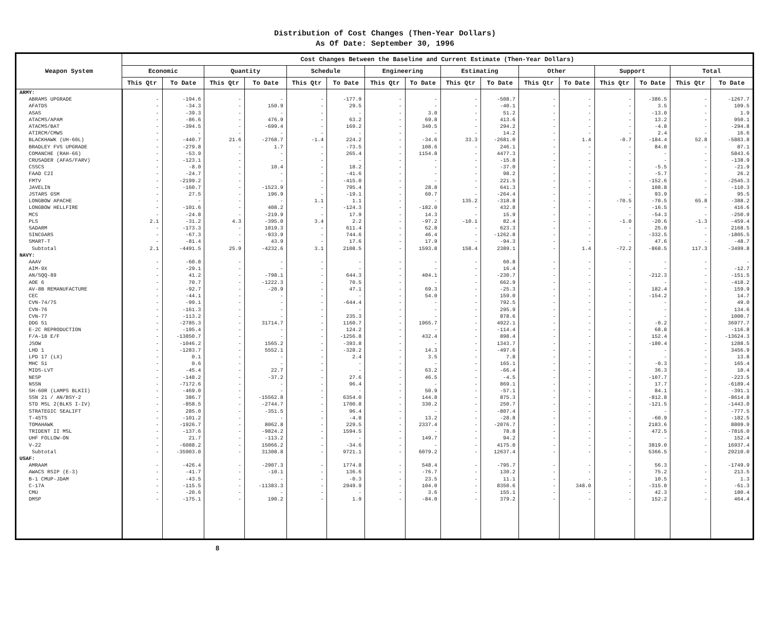Distribution of Cost Changes (Then-Year Dollars)
As Of Date: September 30, 1996
| Weapon System | Cost Changes Between the Baseline and Current Estimate (Then-Year Dollars) | | | | | | | | | | | | | | | |
| --- | --- | --- | --- | --- | --- | --- | --- | --- | --- | --- | --- | --- | --- | --- | --- | --- |
| | Economic | | Quantity | | Schedule | | Engineering | | Estimating | | Other | | Support | | Total | |
| | This Qtr | To Date | This Qtr | To Date | This Qtr | To Date | This Qtr | To Date | This Qtr | To Date | This Qtr | To Date | This Qtr | To Date | This Qtr | To Date |
| ARMY: | | | | | | | | | | | | | | | | |
| ABRAMS UPGRADE | - | -194.6 | - | - | - | -177.9 | - | - | - | -508.7 | - | - | - | -386.5 | - | -1267.7 |
| AFATDS | - | -34.3 | - | 150.9 | - | 29.5 | - | - | - | -40.1 | - | - | - | 3.5 | - | 109.5 |
| ASAS | - | -39.3 | - | - | - | - | - | 3.0 | - | 51.2 | - | - | - | -13.0 | - | 1.9 |
| ATACMS/APAM | - | -86.6 | - | 476.9 | - | 63.2 | - | 69.8 | - | 413.6 | - | - | - | 13.2 | - | 950.1 |
| ATACMS/BAT | - | -394.5 | - | -699.4 | - | 169.2 | - | 340.5 | - | 294.2 | - | - | - | -4.8 | - | -294.8 |
| ATIRCM/CMWS | - | - | - | - | - | - | - | - | - | 14.2 | - | - | - | 2.4 | - | 16.6 |
| BLACKHAWK (UH-60L) | - | -440.7 | 21.6 | -2768.7 | -1.4 | 224.2 | - | -34.6 | 33.3 | -2681.0 | - | 1.4 | -0.7 | -184.4 | 52.8 | -5883.8 |
| BRADLEY FVS UPGRADE | - | -279.8 | - | 1.7 | - | -73.5 | - | 108.6 | - | 246.1 | - | - | - | 84.0 | - | 87.1 |
| COMANCHE (RAH-66) | - | -53.9 | - | - | - | 265.4 | - | 1154.8 | - | 4477.3 | - | - | - | - | - | 5843.6 |
| CRUSADER (AFAS/FARV) | - | -123.1 | - | - | - | - | - | - | - | -15.8 | - | - | - | - | - | -138.9 |
| CSSCS | - | -8.0 | - | 10.4 | - | 18.2 | - | - | - | -37.0 | - | - | - | -5.5 | - | -21.9 |
| FAAD C2I | - | -24.7 | - | - | - | -41.6 | - | - | - | 98.2 | - | - | - | -5.7 | - | 26.2 |
| FMTV | - | -2199.2 | - | - | - | -415.0 | - | - | - | 221.5 | - | - | - | -152.6 | - | -2545.3 |
| JAVELIN | - | -160.7 | - | -1523.9 | - | 795.4 | - | 28.8 | - | 641.3 | - | - | - | 108.8 | - | -110.3 |
| JSTARS GSM | - | 27.5 | - | 196.9 | - | -19.1 | - | 60.7 | - | -264.4 | - | - | - | 93.9 | - | 95.5 |
| LONGBOW APACHE | - | - | - | - | 1.1 | 1.1 | - | - | 135.2 | -318.8 | - | - | -70.5 | -70.5 | 65.8 | -388.2 |
| LONGBOW HELLFIRE | - | -101.6 | - | 408.2 | - | -124.3 | - | -182.0 | - | 432.8 | - | - | - | -16.5 | - | 416.6 |
| MCS | - | -24.8 | - | -219.9 | - | 17.9 | - | 14.3 | - | 15.9 | - | - | - | -54.3 | - | -250.9 |
| PLS | 2.1 | -31.2 | 4.3 | -395.0 | 3.4 | 2.2 | - | -97.2 | -10.1 | 82.4 | - | - | -1.0 | -20.6 | -1.3 | -459.4 |
| SADARM | - | -173.3 | - | 1019.3 | - | 611.4 | - | 62.8 | - | 623.3 | - | - | - | 25.0 | - | 2168.5 |
| SINCGARS | - | -67.3 | - | -933.9 | - | 744.6 | - | 46.4 | - | -1262.8 | - | - | - | -332.5 | - | -1805.5 |
| SMART-T | - | -81.4 | - | 43.9 | - | 17.6 | - | 17.9 | - | -94.3 | - | - | - | 47.6 | - | -48.7 |
| Subtotal | 2.1 | -4491.5 | 25.9 | -4232.6 | 3.1 | 2108.5 | - | 1593.8 | 158.4 | 2389.1 | - | 1.4 | -72.2 | -868.5 | 117.3 | -3499.8 |
| NAVY: | | | | | | | | | | | | | | | | |
| AAAV | - | -60.8 | - | - | - | - | - | - | - | 60.8 | - | - | - | - | - | - |
| AIM-9X | - | -29.1 | - | - | - | - | - | - | - | 16.4 | - | - | - | - | - | -12.7 |
| AN/SQQ-89 | - | 41.2 | - | -798.1 | - | 644.3 | - | 404.1 | - | -230.7 | - | - | - | -212.3 | - | -151.5 |
| AOE 6 | - | 70.7 | - | -1222.3 | - | 70.5 | - | - | - | 662.9 | - | - | - | - | - | -418.2 |
| AV-8B REMANUFACTURE | - | -92.7 | - | -20.9 | - | 47.1 | - | 69.3 | - | -25.3 | - | - | - | 182.4 | - | 159.9 |
| CEC | - | -44.1 | - | - | - | - | - | 54.0 | - | 159.0 | - | - | - | -154.2 | - | 14.7 |
| CVN-74/75 | - | -99.1 | - | - | - | -644.4 | - | - | - | 792.5 | - | - | - | - | - | 49.0 |
| CVN-76 | - | -161.3 | - | - | - | - | - | - | - | 295.9 | - | - | - | - | - | 134.6 |
| CVN-77 | - | -113.2 | - | - | - | 235.3 | - | - | - | 878.6 | - | - | - | - | - | 1000.7 |
| DDG 51 | - | -2785.3 | - | 31714.7 | - | 1160.7 | - | 1965.7 | - | 4922.1 | - | - | - | -0.2 | - | 36977.7 |
| E-2C REPRODUCTION | - | -195.4 | - | - | - | 124.2 | - | - | - | -114.4 | - | - | - | 68.8 | - | -116.8 |
| F/A-18 E/F | - | -13850.7 | - | - | - | -1256.8 | - | 432.4 | - | 898.4 | - | - | - | 152.4 | - | -13624.3 |
| JSOW | - | -1046.2 | - | 1565.2 | - | -393.8 | - | - | - | 1343.7 | - | - | - | -180.4 | - | 1288.5 |
| LHD 1 | - | -1283.7 | - | 5552.1 | - | -328.2 | - | 14.3 | - | -497.6 | - | - | - | - | - | 3456.9 |
| LPD 17 (LX) | - | 0.1 | - | - | - | 2.4 | - | 3.5 | - | 7.8 | - | - | - | - | - | 13.8 |
| MHC 51 | - | 0.6 | - | - | - | - | - | - | - | 165.1 | - | - | - | -0.3 | - | 165.4 |
| MIDS-LVT | - | -45.4 | - | 22.7 | - | - | - | 63.2 | - | -66.4 | - | - | - | 36.3 | - | 10.4 |
| NESP | - | -148.2 | - | -37.2 | - | 27.6 | - | 46.5 | - | -4.5 | - | - | - | -107.7 | - | -223.5 |
| NSSN | - | -7172.6 | - | - | - | 96.4 | - | - | - | 869.1 | - | - | - | 17.7 | - | -6189.4 |
| SH-60R (LAMPS BLKII) | - | -469.0 | - | - | - | - | - | 50.9 | - | -57.1 | - | - | - | 84.1 | - | -391.1 |
| SSN 21 / AN/BSY-2 | - | 386.7 | - | -15562.8 | - | 6354.0 | - | 144.8 | - | 875.3 | - | - | - | -812.8 | - | -8614.8 |
| STD MSL 2(BLKS I-IV) | - | -858.5 | - | -2744.7 | - | 1700.8 | - | 330.2 | - | 250.7 | - | - | - | -121.5 | - | -1443.0 |
| STRATEGIC SEALIFT | - | 285.0 | - | -351.5 | - | 96.4 | - | - | - | -807.4 | - | - | - | - | - | -777.5 |
| T-45TS | - | -101.2 | - | - | - | -4.8 | - | 13.2 | - | -28.8 | - | - | - | -60.9 | - | -182.5 |
| TOMAHAWK | - | -1926.7 | - | 8062.8 | - | 229.5 | - | 2337.4 | - | -2076.7 | - | - | - | 2183.6 | - | 8809.9 |
| TRIDENT II MSL | - | -137.6 | - | -9824.2 | - | 1594.5 | - | - | - | 78.8 | - | - | - | 472.5 | - | -7816.0 |
| UHF FOLLOW-ON | - | 21.7 | - | -113.2 | - | - | - | 149.7 | - | 94.2 | - | - | - | - | - | 152.4 |
| V-22 | - | -6088.2 | - | 15066.2 | - | -34.6 | - | - | - | 4175.0 | - | - | - | 3819.0 | - | 16937.4 |
| Subtotal | - | -35903.0 | - | 31308.8 | - | 9721.1 | - | 6079.2 | - | 12637.4 | - | - | - | 5366.5 | - | 29210.0 |
| USAF: | | | | | | | | | | | | | | | | |
| AMRAAM | - | -426.4 | - | -2907.3 | - | 1774.8 | - | 548.4 | - | -795.7 | - | - | - | 56.3 | - | -1749.9 |
| AWACS RSIP (E-3) | - | -41.7 | - | -10.1 | - | 136.6 | - | -76.7 | - | 130.2 | - | - | - | 75.2 | - | 213.5 |
| B-1 CMUP-JDAM | - | -43.5 | - | - | - | -0.3 | - | 23.5 | - | 11.1 | - | - | - | 10.5 | - | 1.3 |
| C-17A | - | -115.5 | - | -11383.3 | - | 2949.9 | - | 104.0 | - | 8350.6 | - | 348.0 | - | -315.0 | - | -61.3 |
| CMU | - | -20.6 | - | - | - | - | - | 3.6 | - | 155.1 | - | - | - | 42.3 | - | 180.4 |
| DMSP | - | -175.1 | - | 190.2 | - | 1.9 | - | -84.0 | - | 379.2 | - | - | - | 152.2 | - | 464.4 |
8